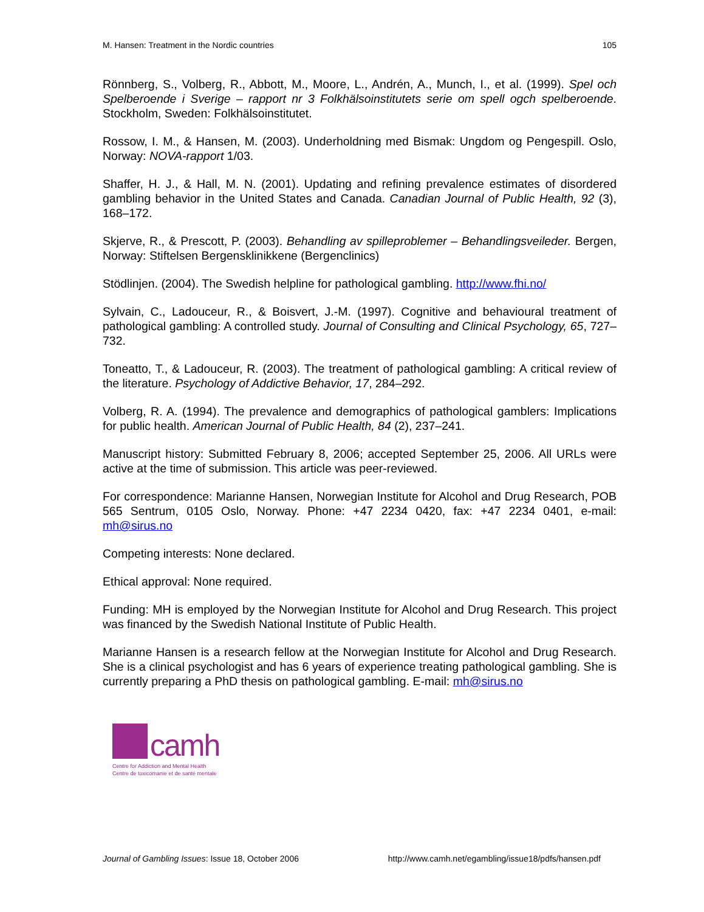M. Hansen: Treatment in the Nordic countries 105
Rönnberg, S., Volberg, R., Abbott, M., Moore, L., Andrén, A., Munch, I., et al. (1999). Spel och Spelberoende i Sverige – rapport nr 3 Folkhälsoinstitutets serie om spell ogch spelberoende. Stockholm, Sweden: Folkhälsoinstitutet.
Rossow, I. M., & Hansen, M. (2003). Underholdning med Bismak: Ungdom og Pengespill. Oslo, Norway: NOVA-rapport 1/03.
Shaffer, H. J., & Hall, M. N. (2001). Updating and refining prevalence estimates of disordered gambling behavior in the United States and Canada. Canadian Journal of Public Health, 92 (3), 168–172.
Skjerve, R., & Prescott, P. (2003). Behandling av spilleproblemer – Behandlingsveileder. Bergen, Norway: Stiftelsen Bergensklinikkene (Bergenclinics)
Stödlinjen. (2004). The Swedish helpline for pathological gambling. http://www.fhi.no/
Sylvain, C., Ladouceur, R., & Boisvert, J.-M. (1997). Cognitive and behavioural treatment of pathological gambling: A controlled study. Journal of Consulting and Clinical Psychology, 65, 727–732.
Toneatto, T., & Ladouceur, R. (2003). The treatment of pathological gambling: A critical review of the literature. Psychology of Addictive Behavior, 17, 284–292.
Volberg, R. A. (1994). The prevalence and demographics of pathological gamblers: Implications for public health. American Journal of Public Health, 84 (2), 237–241.
Manuscript history: Submitted February 8, 2006; accepted September 25, 2006. All URLs were active at the time of submission. This article was peer-reviewed.
For correspondence: Marianne Hansen, Norwegian Institute for Alcohol and Drug Research, POB 565 Sentrum, 0105 Oslo, Norway. Phone: +47 2234 0420, fax: +47 2234 0401, e-mail: mh@sirus.no
Competing interests: None declared.
Ethical approval: None required.
Funding: MH is employed by the Norwegian Institute for Alcohol and Drug Research. This project was financed by the Swedish National Institute of Public Health.
Marianne Hansen is a research fellow at the Norwegian Institute for Alcohol and Drug Research. She is a clinical psychologist and has 6 years of experience treating pathological gambling. She is currently preparing a PhD thesis on pathological gambling. E-mail: mh@sirus.no
camh
Centre for Addiction and Mental Health
Centre de toxicomanie et de santé mentale
Journal of Gambling Issues: Issue 18, October 2006 http://www.camh.net/egambling/issue18/pdfs/hansen.pdf